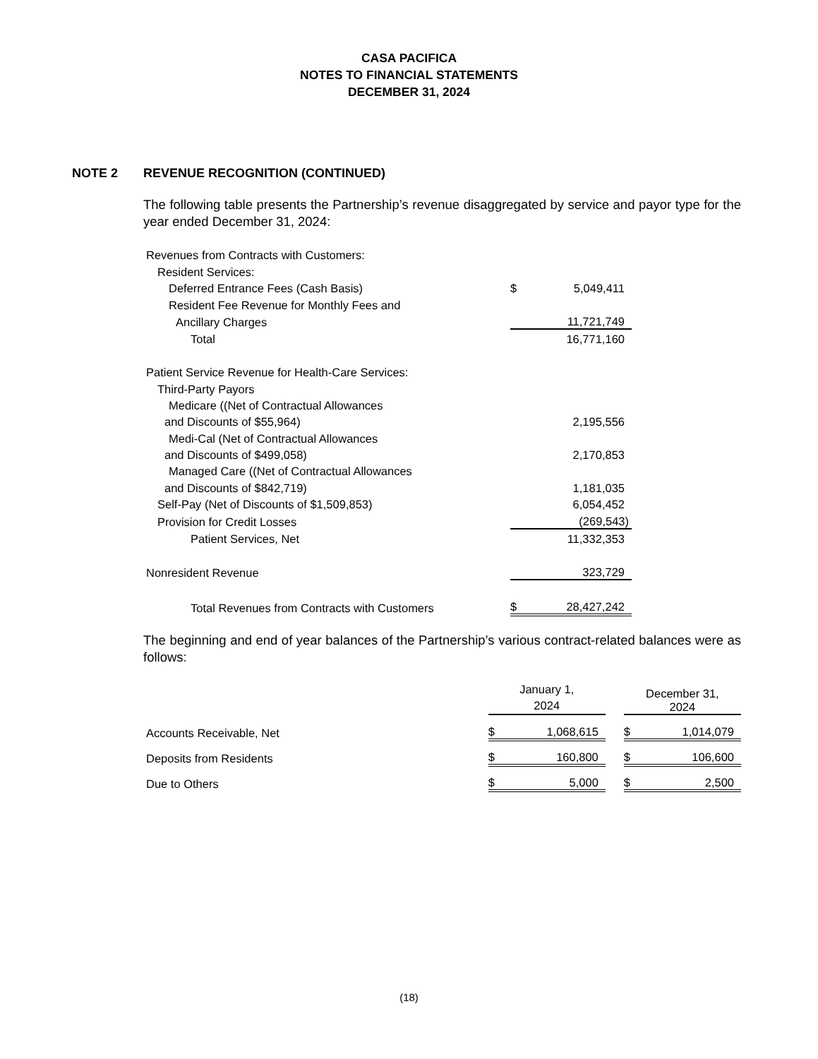CASA PACIFICA
NOTES TO FINANCIAL STATEMENTS
DECEMBER 31, 2024
NOTE 2 REVENUE RECOGNITION (CONTINUED)
The following table presents the Partnership’s revenue disaggregated by service and payor type for the year ended December 31, 2024:
| Revenues from Contracts with Customers: | | |
| Resident Services: | | |
| Deferred Entrance Fees (Cash Basis) | $ | 5,049,411 |
| Resident Fee Revenue for Monthly Fees and | | |
| Ancillary Charges | | 11,721,749 |
| Total | | 16,771,160 |
| Patient Service Revenue for Health-Care Services: | | |
| Third-Party Payors | | |
| Medicare ((Net of Contractual Allowances | | |
| and Discounts of $55,964) | | 2,195,556 |
| Medi-Cal (Net of Contractual Allowances | | |
| and Discounts of $499,058) | | 2,170,853 |
| Managed Care ((Net of Contractual Allowances | | |
| and Discounts of $842,719) | | 1,181,035 |
| Self-Pay (Net of Discounts of $1,509,853) | | 6,054,452 |
| Provision for Credit Losses | | (269,543) |
| Patient Services, Net | | 11,332,353 |
| Nonresident Revenue | | 323,729 |
| Total Revenues from Contracts with Customers | $ | 28,427,242 |
The beginning and end of year balances of the Partnership’s various contract-related balances were as follows:
| | January 1, 2024 | | | December 31, 2024 | |
| Accounts Receivable, Net | $ | 1,068,615 | | $ | 1,014,079 |
| Deposits from Residents | $ | 160,800 | | $ | 106,600 |
| Due to Others | $ | 5,000 | | $ | 2,500 |
(18)